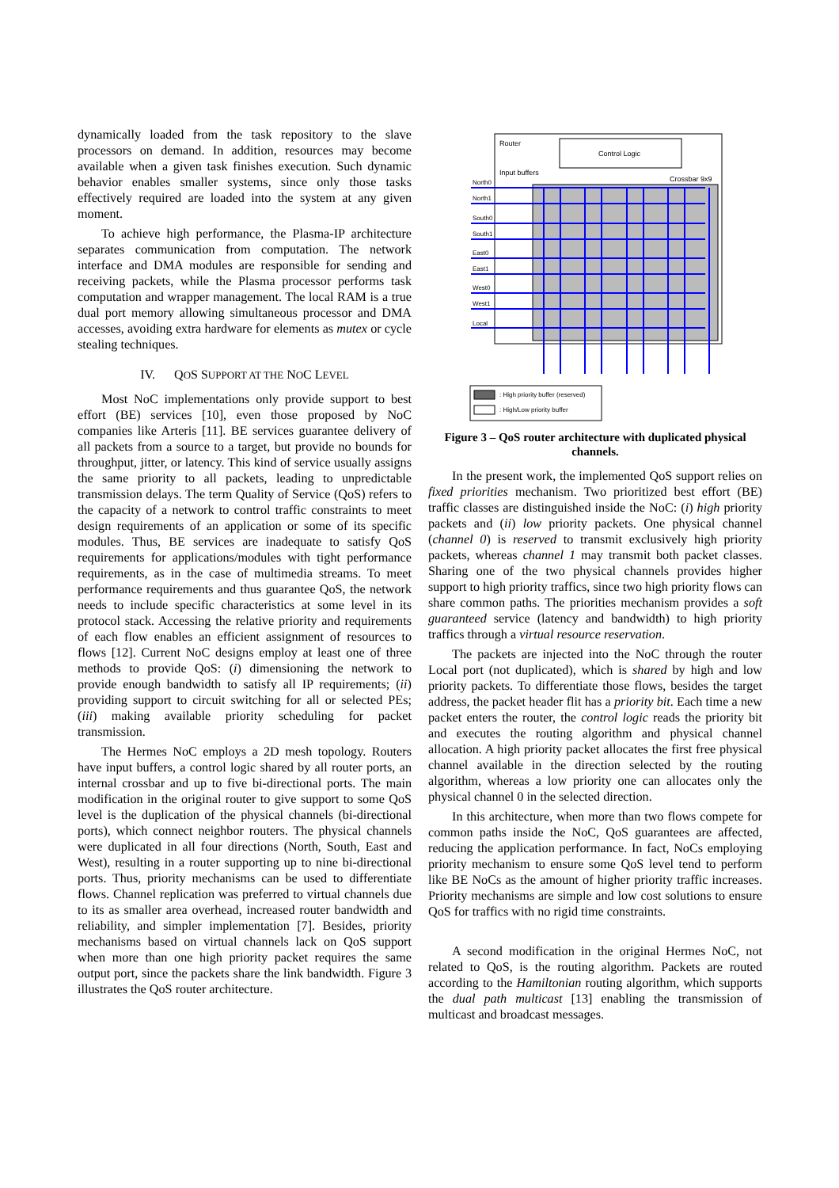dynamically loaded from the task repository to the slave processors on demand. In addition, resources may become available when a given task finishes execution. Such dynamic behavior enables smaller systems, since only those tasks effectively required are loaded into the system at any given moment.
To achieve high performance, the Plasma-IP architecture separates communication from computation. The network interface and DMA modules are responsible for sending and receiving packets, while the Plasma processor performs task computation and wrapper management. The local RAM is a true dual port memory allowing simultaneous processor and DMA accesses, avoiding extra hardware for elements as mutex or cycle stealing techniques.
IV. QOS SUPPORT AT THE NOC LEVEL
Most NoC implementations only provide support to best effort (BE) services [10], even those proposed by NoC companies like Arteris [11]. BE services guarantee delivery of all packets from a source to a target, but provide no bounds for throughput, jitter, or latency. This kind of service usually assigns the same priority to all packets, leading to unpredictable transmission delays. The term Quality of Service (QoS) refers to the capacity of a network to control traffic constraints to meet design requirements of an application or some of its specific modules. Thus, BE services are inadequate to satisfy QoS requirements for applications/modules with tight performance requirements, as in the case of multimedia streams. To meet performance requirements and thus guarantee QoS, the network needs to include specific characteristics at some level in its protocol stack. Accessing the relative priority and requirements of each flow enables an efficient assignment of resources to flows [12]. Current NoC designs employ at least one of three methods to provide QoS: (i) dimensioning the network to provide enough bandwidth to satisfy all IP requirements; (ii) providing support to circuit switching for all or selected PEs; (iii) making available priority scheduling for packet transmission.
The Hermes NoC employs a 2D mesh topology. Routers have input buffers, a control logic shared by all router ports, an internal crossbar and up to five bi-directional ports. The main modification in the original router to give support to some QoS level is the duplication of the physical channels (bi-directional ports), which connect neighbor routers. The physical channels were duplicated in all four directions (North, South, East and West), resulting in a router supporting up to nine bi-directional ports. Thus, priority mechanisms can be used to differentiate flows. Channel replication was preferred to virtual channels due to its as smaller area overhead, increased router bandwidth and reliability, and simpler implementation [7]. Besides, priority mechanisms based on virtual channels lack on QoS support when more than one high priority packet requires the same output port, since the packets share the link bandwidth. Figure 3 illustrates the QoS router architecture.
Router
Control Logic
Input buffers
Crossbar 9x9
North0
North1
South0
South1
East0
East1
West0
West1
Local
: High priority buffer (reserved)
: High/Low priority buffer
Figure 3 – QoS router architecture with duplicated physical channels.
In the present work, the implemented QoS support relies on fixed priorities mechanism. Two prioritized best effort (BE) traffic classes are distinguished inside the NoC: (i) high priority packets and (ii) low priority packets. One physical channel (channel 0) is reserved to transmit exclusively high priority packets, whereas channel 1 may transmit both packet classes. Sharing one of the two physical channels provides higher support to high priority traffics, since two high priority flows can share common paths. The priorities mechanism provides a soft guaranteed service (latency and bandwidth) to high priority traffics through a virtual resource reservation.
The packets are injected into the NoC through the router Local port (not duplicated), which is shared by high and low priority packets. To differentiate those flows, besides the target address, the packet header flit has a priority bit. Each time a new packet enters the router, the control logic reads the priority bit and executes the routing algorithm and physical channel allocation. A high priority packet allocates the first free physical channel available in the direction selected by the routing algorithm, whereas a low priority one can allocates only the physical channel 0 in the selected direction.
In this architecture, when more than two flows compete for common paths inside the NoC, QoS guarantees are affected, reducing the application performance. In fact, NoCs employing priority mechanism to ensure some QoS level tend to perform like BE NoCs as the amount of higher priority traffic increases. Priority mechanisms are simple and low cost solutions to ensure QoS for traffics with no rigid time constraints.
A second modification in the original Hermes NoC, not related to QoS, is the routing algorithm. Packets are routed according to the Hamiltonian routing algorithm, which supports the dual path multicast [13] enabling the transmission of multicast and broadcast messages.